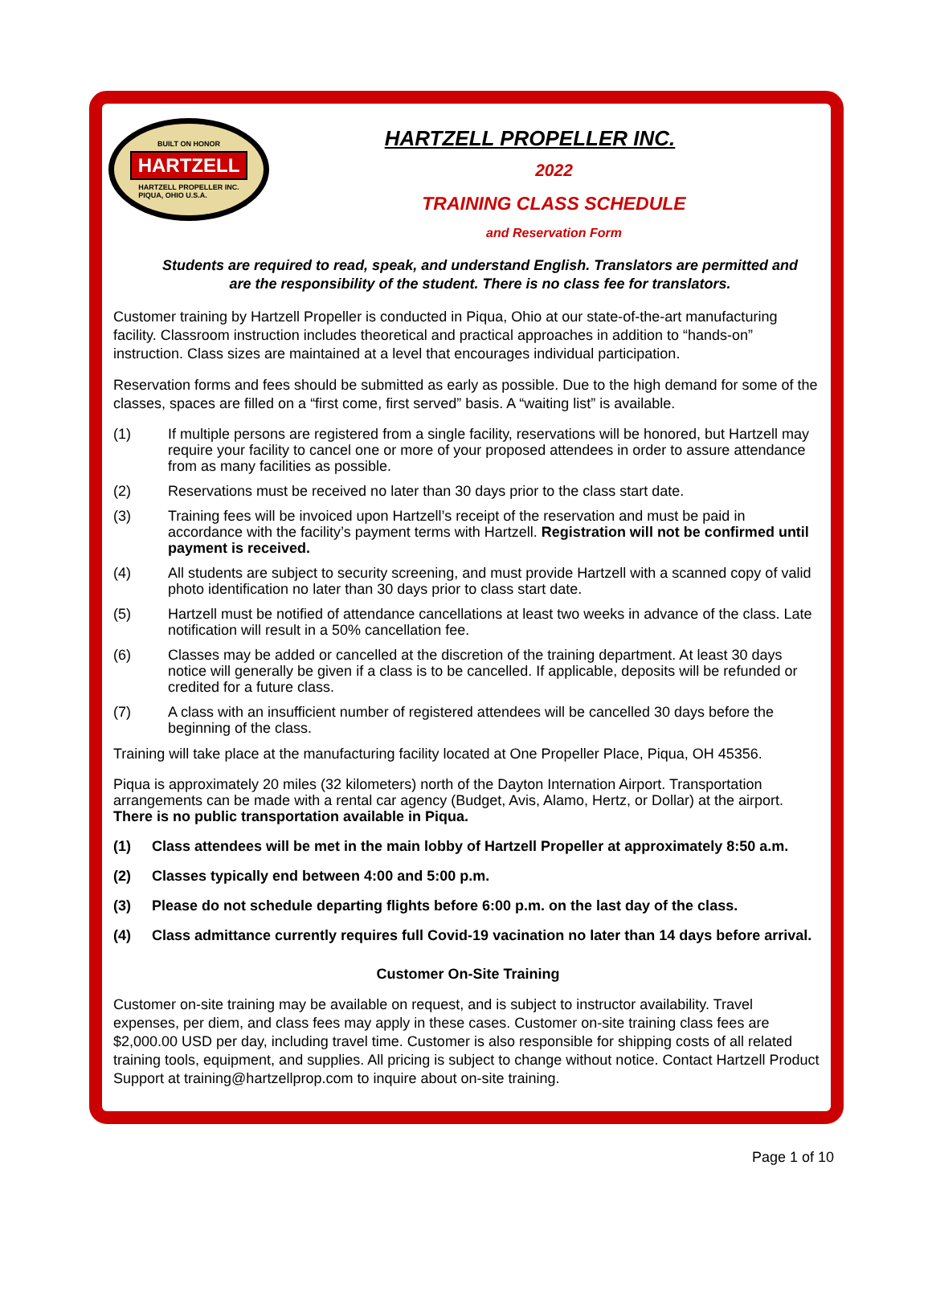BUILT ON HONOR
HARTZELL
HARTZELL PROPELLER INC.
PIQUA, OHIO U.S.A.
HARTZELL PROPELLER INC.
2022
TRAINING CLASS SCHEDULE
and Reservation Form
Students are required to read, speak, and understand English. Translators are permitted and
are the responsibility of the student. There is no class fee for translators.
Customer training by Hartzell Propeller is conducted in Piqua, Ohio at our state-of-the-art manufacturing facility. Classroom instruction includes theoretical and practical approaches in addition to “hands-on” instruction. Class sizes are maintained at a level that encourages individual participation.
Reservation forms and fees should be submitted as early as possible. Due to the high demand for some of the classes, spaces are filled on a “first come, first served” basis. A “waiting list” is available.
(1) If multiple persons are registered from a single facility, reservations will be honored, but Hartzell may require your facility to cancel one or more of your proposed attendees in order to assure attendance from as many facilities as possible.
(2) Reservations must be received no later than 30 days prior to the class start date.
(3) Training fees will be invoiced upon Hartzell’s receipt of the reservation and must be paid in accordance with the facility’s payment terms with Hartzell. Registration will not be confirmed until payment is received.
(4) All students are subject to security screening, and must provide Hartzell with a scanned copy of valid photo identification no later than 30 days prior to class start date.
(5) Hartzell must be notified of attendance cancellations at least two weeks in advance of the class. Late notification will result in a 50% cancellation fee.
(6) Classes may be added or cancelled at the discretion of the training department. At least 30 days notice will generally be given if a class is to be cancelled. If applicable, deposits will be refunded or credited for a future class.
(7) A class with an insufficient number of registered attendees will be cancelled 30 days before the beginning of the class.
Training will take place at the manufacturing facility located at One Propeller Place, Piqua, OH 45356.
Piqua is approximately 20 miles (32 kilometers) north of the Dayton Internation Airport. Transportation arrangements can be made with a rental car agency (Budget, Avis, Alamo, Hertz, or Dollar) at the airport. There is no public transportation available in Piqua.
(1) Class attendees will be met in the main lobby of Hartzell Propeller at approximately 8:50 a.m.
(2) Classes typically end between 4:00 and 5:00 p.m.
(3) Please do not schedule departing flights before 6:00 p.m. on the last day of the class.
(4) Class admittance currently requires full Covid-19 vacination no later than 14 days before arrival.
Customer On-Site Training
Customer on-site training may be available on request, and is subject to instructor availability. Travel expenses, per diem, and class fees may apply in these cases. Customer on-site training class fees are $2,000.00 USD per day, including travel time. Customer is also responsible for shipping costs of all related training tools, equipment, and supplies. All pricing is subject to change without notice. Contact Hartzell Product Support at training@hartzellprop.com to inquire about on-site training.
Page 1 of 10